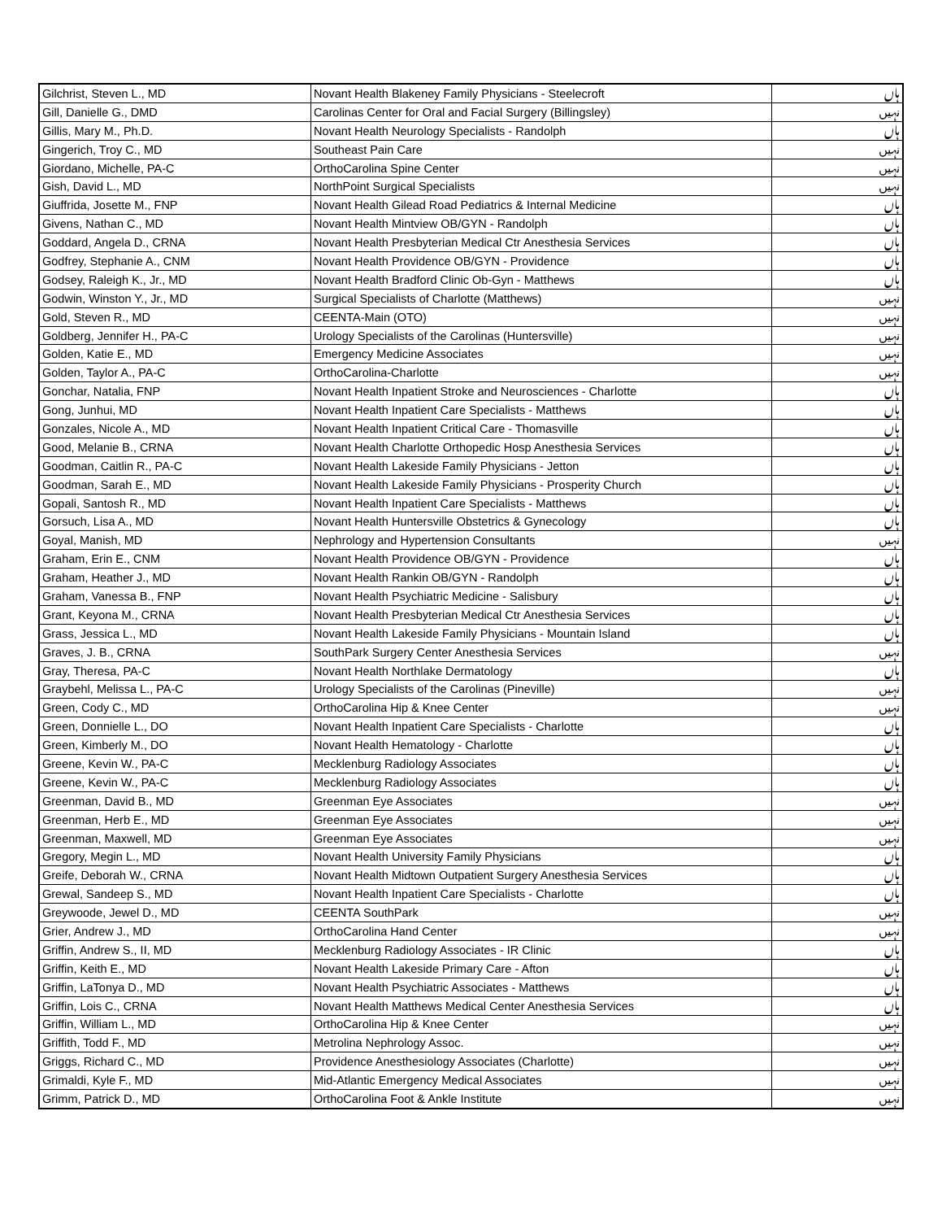| Gilchrist, Steven L., MD | Novant Health Blakeney Family Physicians - Steelecroft | ہاں |
| Gill, Danielle G., DMD | Carolinas Center for Oral and Facial Surgery (Billingsley) | نہیں |
| Gillis, Mary M., Ph.D. | Novant Health Neurology Specialists - Randolph | ہاں |
| Gingerich, Troy C., MD | Southeast Pain Care | نہیں |
| Giordano, Michelle, PA-C | OrthoCarolina Spine Center | نہیں |
| Gish, David L., MD | NorthPoint Surgical Specialists | نہیں |
| Giuffrida, Josette M., FNP | Novant Health Gilead Road Pediatrics & Internal Medicine | ہاں |
| Givens, Nathan C., MD | Novant Health Mintview OB/GYN - Randolph | ہاں |
| Goddard, Angela D., CRNA | Novant Health Presbyterian Medical Ctr Anesthesia Services | ہاں |
| Godfrey, Stephanie A., CNM | Novant Health Providence OB/GYN - Providence | ہاں |
| Godsey, Raleigh K., Jr., MD | Novant Health Bradford Clinic Ob-Gyn - Matthews | ہاں |
| Godwin, Winston Y., Jr., MD | Surgical Specialists of Charlotte (Matthews) | نہیں |
| Gold, Steven R., MD | CEENTA-Main (OTO) | نہیں |
| Goldberg, Jennifer H., PA-C | Urology Specialists of the Carolinas (Huntersville) | نہیں |
| Golden, Katie E., MD | Emergency Medicine Associates | نہیں |
| Golden, Taylor A., PA-C | OrthoCarolina-Charlotte | نہیں |
| Gonchar, Natalia, FNP | Novant Health Inpatient Stroke and Neurosciences - Charlotte | ہاں |
| Gong, Junhui, MD | Novant Health Inpatient Care Specialists - Matthews | ہاں |
| Gonzales, Nicole A., MD | Novant Health Inpatient Critical Care - Thomasville | ہاں |
| Good, Melanie B., CRNA | Novant Health Charlotte Orthopedic Hosp Anesthesia Services | ہاں |
| Goodman, Caitlin R., PA-C | Novant Health Lakeside Family Physicians - Jetton | ہاں |
| Goodman, Sarah E., MD | Novant Health Lakeside Family Physicians - Prosperity Church | ہاں |
| Gopali, Santosh R., MD | Novant Health Inpatient Care Specialists - Matthews | ہاں |
| Gorsuch, Lisa A., MD | Novant Health Huntersville Obstetrics & Gynecology | ہاں |
| Goyal, Manish, MD | Nephrology and Hypertension Consultants | نہیں |
| Graham, Erin E., CNM | Novant Health Providence OB/GYN - Providence | ہاں |
| Graham, Heather J., MD | Novant Health Rankin OB/GYN - Randolph | ہاں |
| Graham, Vanessa B., FNP | Novant Health Psychiatric Medicine - Salisbury | ہاں |
| Grant, Keyona M., CRNA | Novant Health Presbyterian Medical Ctr Anesthesia Services | ہاں |
| Grass, Jessica L., MD | Novant Health Lakeside Family Physicians - Mountain Island | ہاں |
| Graves, J. B., CRNA | SouthPark Surgery Center Anesthesia Services | نہیں |
| Gray, Theresa, PA-C | Novant Health Northlake Dermatology | ہاں |
| Graybehl, Melissa L., PA-C | Urology Specialists of the Carolinas (Pineville) | نہیں |
| Green, Cody C., MD | OrthoCarolina Hip & Knee Center | نہیں |
| Green, Donnielle L., DO | Novant Health Inpatient Care Specialists - Charlotte | ہاں |
| Green, Kimberly M., DO | Novant Health Hematology - Charlotte | ہاں |
| Greene, Kevin W., PA-C | Mecklenburg Radiology Associates | ہاں |
| Greene, Kevin W., PA-C | Mecklenburg Radiology Associates | ہاں |
| Greenman, David B., MD | Greenman Eye Associates | نہیں |
| Greenman, Herb E., MD | Greenman Eye Associates | نہیں |
| Greenman, Maxwell, MD | Greenman Eye Associates | نہیں |
| Gregory, Megin L., MD | Novant Health University Family Physicians | ہاں |
| Greife, Deborah W., CRNA | Novant Health Midtown Outpatient Surgery Anesthesia Services | ہاں |
| Grewal, Sandeep S., MD | Novant Health Inpatient Care Specialists - Charlotte | ہاں |
| Greywoode, Jewel D., MD | CEENTA SouthPark | نہیں |
| Grier, Andrew J., MD | OrthoCarolina Hand Center | نہیں |
| Griffin, Andrew S., II, MD | Mecklenburg Radiology Associates - IR Clinic | ہاں |
| Griffin, Keith E., MD | Novant Health Lakeside Primary Care - Afton | ہاں |
| Griffin, LaTonya D., MD | Novant Health Psychiatric Associates - Matthews | ہاں |
| Griffin, Lois C., CRNA | Novant Health Matthews Medical Center Anesthesia Services | ہاں |
| Griffin, William L., MD | OrthoCarolina Hip & Knee Center | نہیں |
| Griffith, Todd F., MD | Metrolina Nephrology Assoc. | نہیں |
| Griggs, Richard C., MD | Providence Anesthesiology Associates (Charlotte) | نہیں |
| Grimaldi, Kyle F., MD | Mid-Atlantic Emergency Medical Associates | نہیں |
| Grimm, Patrick D., MD | OrthoCarolina Foot & Ankle Institute | نہیں |